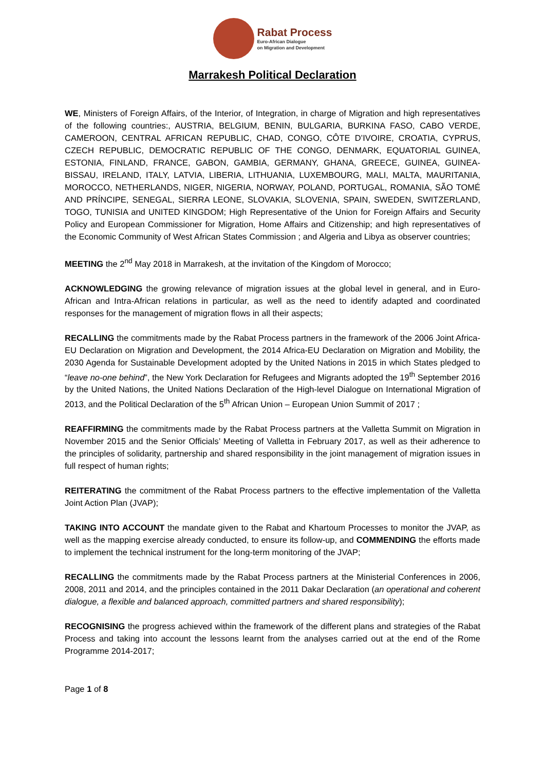Rabat Process
Euro-African Dialogue
on Migration and Development
Marrakesh Political Declaration
WE, Ministers of Foreign Affairs, of the Interior, of Integration, in charge of Migration and high representatives of the following countries:, AUSTRIA, BELGIUM, BENIN, BULGARIA, BURKINA FASO, CABO VERDE, CAMEROON, CENTRAL AFRICAN REPUBLIC, CHAD, CONGO, CÔTE D’IVOIRE, CROATIA, CYPRUS, CZECH REPUBLIC, DEMOCRATIC REPUBLIC OF THE CONGO, DENMARK, EQUATORIAL GUINEA, ESTONIA, FINLAND, FRANCE, GABON, GAMBIA, GERMANY, GHANA, GREECE, GUINEA, GUINEA-BISSAU, IRELAND, ITALY, LATVIA, LIBERIA, LITHUANIA, LUXEMBOURG, MALI, MALTA, MAURITANIA, MOROCCO, NETHERLANDS, NIGER, NIGERIA, NORWAY, POLAND, PORTUGAL, ROMANIA, SÃO TOMÉ AND PRÍNCIPE, SENEGAL, SIERRA LEONE, SLOVAKIA, SLOVENIA, SPAIN, SWEDEN, SWITZERLAND, TOGO, TUNISIA and UNITED KINGDOM; High Representative of the Union for Foreign Affairs and Security Policy and European Commissioner for Migration, Home Affairs and Citizenship; and high representatives of the Economic Community of West African States Commission ; and Algeria and Libya as observer countries;
MEETING the 2<sup>nd</sup> May 2018 in Marrakesh, at the invitation of the Kingdom of Morocco;
ACKNOWLEDGING the growing relevance of migration issues at the global level in general, and in Euro-African and Intra-African relations in particular, as well as the need to identify adapted and coordinated responses for the management of migration flows in all their aspects;
RECALLING the commitments made by the Rabat Process partners in the framework of the 2006 Joint Africa-EU Declaration on Migration and Development, the 2014 Africa-EU Declaration on Migration and Mobility, the 2030 Agenda for Sustainable Development adopted by the United Nations in 2015 in which States pledged to “leave no-one behind”, the New York Declaration for Refugees and Migrants adopted the 19<sup>th</sup> September 2016 by the United Nations, the United Nations Declaration of the High-level Dialogue on International Migration of 2013, and the Political Declaration of the 5<sup>th</sup> African Union – European Union Summit of 2017 ;
REAFFIRMING the commitments made by the Rabat Process partners at the Valletta Summit on Migration in November 2015 and the Senior Officials’ Meeting of Valletta in February 2017, as well as their adherence to the principles of solidarity, partnership and shared responsibility in the joint management of migration issues in full respect of human rights;
REITERATING the commitment of the Rabat Process partners to the effective implementation of the Valletta Joint Action Plan (JVAP);
TAKING INTO ACCOUNT the mandate given to the Rabat and Khartoum Processes to monitor the JVAP, as well as the mapping exercise already conducted, to ensure its follow-up, and COMMENDING the efforts made to implement the technical instrument for the long-term monitoring of the JVAP;
RECALLING the commitments made by the Rabat Process partners at the Ministerial Conferences in 2006, 2008, 2011 and 2014, and the principles contained in the 2011 Dakar Declaration (an operational and coherent dialogue, a flexible and balanced approach, committed partners and shared responsibility);
RECOGNISING the progress achieved within the framework of the different plans and strategies of the Rabat Process and taking into account the lessons learnt from the analyses carried out at the end of the Rome Programme 2014-2017;
Page 1 of 8